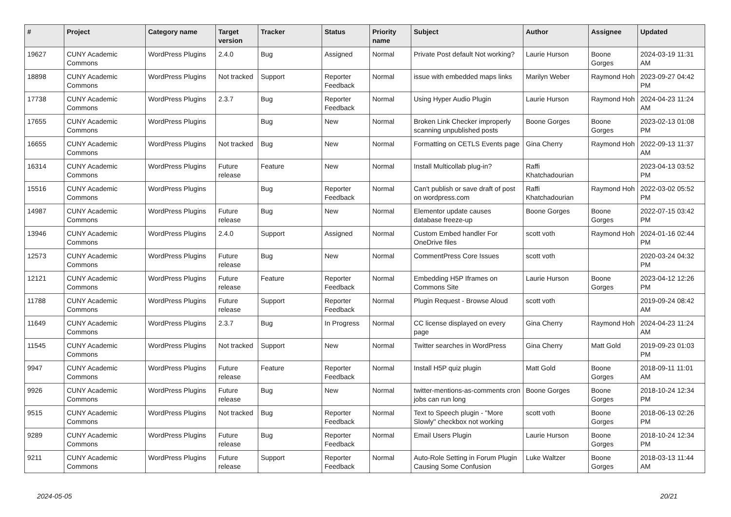| # | Project | Category name | Target version | Tracker | Status | Priority name | Subject | Author | Assignee | Updated |
| --- | --- | --- | --- | --- | --- | --- | --- | --- | --- | --- |
| 19627 | CUNY Academic Commons | WordPress Plugins | 2.4.0 | Bug | Assigned | Normal | Private Post default Not working? | Laurie Hurson | Boone Gorges | 2024-03-19 11:31 AM |
| 18898 | CUNY Academic Commons | WordPress Plugins | Not tracked | Support | Reporter Feedback | Normal | issue with embedded maps links | Marilyn Weber | Raymond Hoh | 2023-09-27 04:42 PM |
| 17738 | CUNY Academic Commons | WordPress Plugins | 2.3.7 | Bug | Reporter Feedback | Normal | Using Hyper Audio Plugin | Laurie Hurson | Raymond Hoh | 2024-04-23 11:24 AM |
| 17655 | CUNY Academic Commons | WordPress Plugins | | Bug | New | Normal | Broken Link Checker improperly scanning unpublished posts | Boone Gorges | Boone Gorges | 2023-02-13 01:08 PM |
| 16655 | CUNY Academic Commons | WordPress Plugins | Not tracked | Bug | New | Normal | Formatting on CETLS Events page | Gina Cherry | Raymond Hoh | 2022-09-13 11:37 AM |
| 16314 | CUNY Academic Commons | WordPress Plugins | Future release | Feature | New | Normal | Install Multicollab plug-in? | Raffi Khatchadourian | | 2023-04-13 03:52 PM |
| 15516 | CUNY Academic Commons | WordPress Plugins | | Bug | Reporter Feedback | Normal | Can't publish or save draft of post on wordpress.com | Raffi Khatchadourian | Raymond Hoh | 2022-03-02 05:52 PM |
| 14987 | CUNY Academic Commons | WordPress Plugins | Future release | Bug | New | Normal | Elementor update causes database freeze-up | Boone Gorges | Boone Gorges | 2022-07-15 03:42 PM |
| 13946 | CUNY Academic Commons | WordPress Plugins | 2.4.0 | Support | Assigned | Normal | Custom Embed handler For OneDrive files | scott voth | Raymond Hoh | 2024-01-16 02:44 PM |
| 12573 | CUNY Academic Commons | WordPress Plugins | Future release | Bug | New | Normal | CommentPress Core Issues | scott voth | | 2020-03-24 04:32 PM |
| 12121 | CUNY Academic Commons | WordPress Plugins | Future release | Feature | Reporter Feedback | Normal | Embedding H5P Iframes on Commons Site | Laurie Hurson | Boone Gorges | 2023-04-12 12:26 PM |
| 11788 | CUNY Academic Commons | WordPress Plugins | Future release | Support | Reporter Feedback | Normal | Plugin Request - Browse Aloud | scott voth | | 2019-09-24 08:42 AM |
| 11649 | CUNY Academic Commons | WordPress Plugins | 2.3.7 | Bug | In Progress | Normal | CC license displayed on every page | Gina Cherry | Raymond Hoh | 2024-04-23 11:24 AM |
| 11545 | CUNY Academic Commons | WordPress Plugins | Not tracked | Support | New | Normal | Twitter searches in WordPress | Gina Cherry | Matt Gold | 2019-09-23 01:03 PM |
| 9947 | CUNY Academic Commons | WordPress Plugins | Future release | Feature | Reporter Feedback | Normal | Install H5P quiz plugin | Matt Gold | Boone Gorges | 2018-09-11 11:01 AM |
| 9926 | CUNY Academic Commons | WordPress Plugins | Future release | Bug | New | Normal | twitter-mentions-as-comments cron jobs can run long | Boone Gorges | Boone Gorges | 2018-10-24 12:34 PM |
| 9515 | CUNY Academic Commons | WordPress Plugins | Not tracked | Bug | Reporter Feedback | Normal | Text to Speech plugin - "More Slowly" checkbox not working | scott voth | Boone Gorges | 2018-06-13 02:26 PM |
| 9289 | CUNY Academic Commons | WordPress Plugins | Future release | Bug | Reporter Feedback | Normal | Email Users Plugin | Laurie Hurson | Boone Gorges | 2018-10-24 12:34 PM |
| 9211 | CUNY Academic Commons | WordPress Plugins | Future release | Support | Reporter Feedback | Normal | Auto-Role Setting in Forum Plugin Causing Some Confusion | Luke Waltzer | Boone Gorges | 2018-03-13 11:44 AM |
2024-05-05 20/21